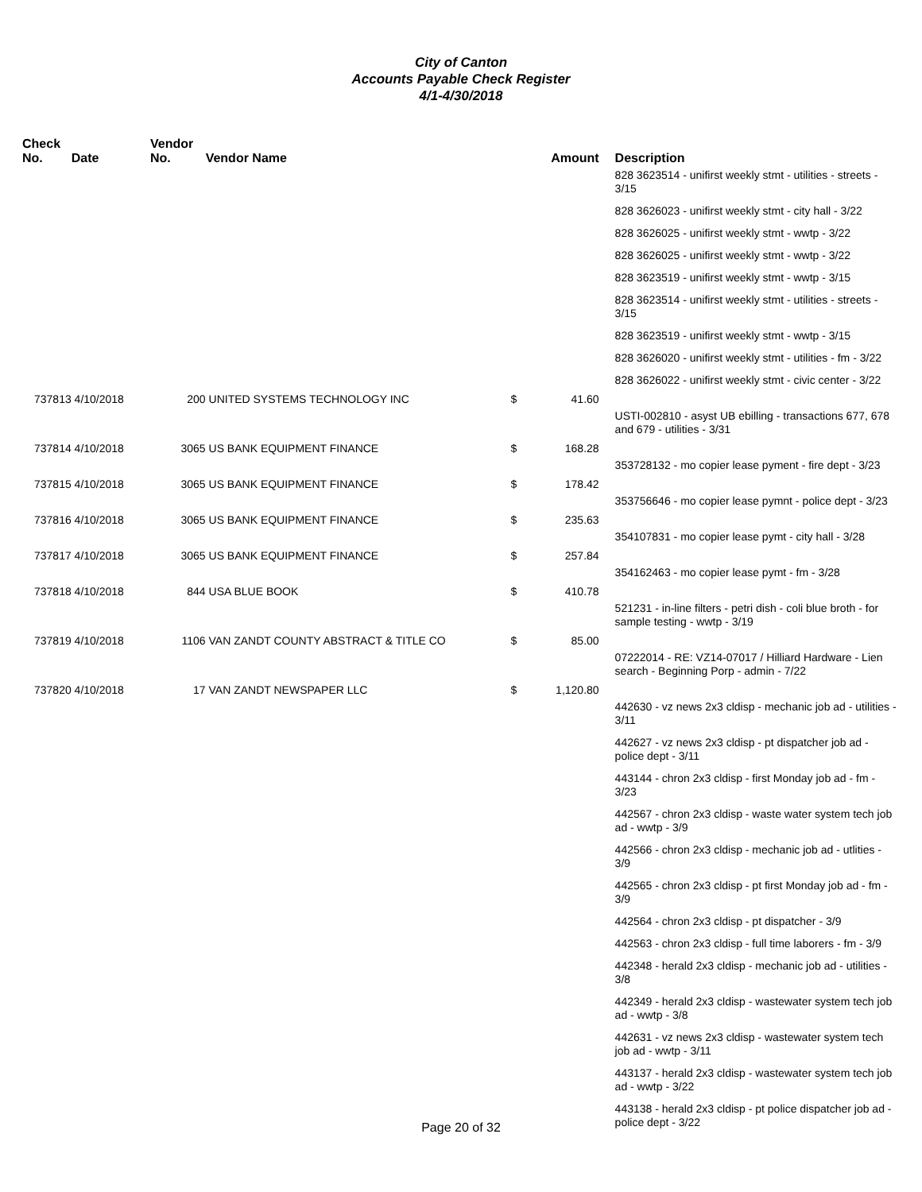City of Canton
Accounts Payable Check Register
4/1-4/30/2018
| Check No. | Date | Vendor No. | Vendor Name | | Amount | Description |
| --- | --- | --- | --- | --- | --- | --- |
| | | | | | | 828 3623514 - unifirst weekly stmt - utilities - streets - 3/15 |
| | | | | | | 828 3626023 - unifirst weekly stmt - city hall - 3/22 |
| | | | | | | 828 3626025 - unifirst weekly stmt - wwtp - 3/22 |
| | | | | | | 828 3626025 - unifirst weekly stmt - wwtp - 3/22 |
| | | | | | | 828 3623519 - unifirst weekly stmt - wwtp - 3/15 |
| | | | | | | 828 3623514 - unifirst weekly stmt - utilities - streets - 3/15 |
| | | | | | | 828 3623519 - unifirst weekly stmt - wwtp - 3/15 |
| | | | | | | 828 3626020 - unifirst weekly stmt - utilities - fm - 3/22 |
| | | | | | | 828 3626022 - unifirst weekly stmt - civic center - 3/22 |
| 737813 | 4/10/2018 | 200 | UNITED SYSTEMS TECHNOLOGY INC | $ | 41.60 | |
| | | | | | | USTI-002810 - asyst UB ebilling - transactions 677, 678 and 679 - utilities - 3/31 |
| 737814 | 4/10/2018 | 3065 | US BANK EQUIPMENT FINANCE | $ | 168.28 | |
| | | | | | | 353728132 - mo copier lease pyment - fire dept - 3/23 |
| 737815 | 4/10/2018 | 3065 | US BANK EQUIPMENT FINANCE | $ | 178.42 | |
| | | | | | | 353756646 - mo copier lease pymnt - police dept - 3/23 |
| 737816 | 4/10/2018 | 3065 | US BANK EQUIPMENT FINANCE | $ | 235.63 | |
| | | | | | | 354107831 - mo copier lease pymt - city hall - 3/28 |
| 737817 | 4/10/2018 | 3065 | US BANK EQUIPMENT FINANCE | $ | 257.84 | |
| | | | | | | 354162463 - mo copier lease pymt - fm - 3/28 |
| 737818 | 4/10/2018 | 844 | USA BLUE BOOK | $ | 410.78 | |
| | | | | | | 521231 - in-line filters - petri dish - coli blue broth - for sample testing - wwtp - 3/19 |
| 737819 | 4/10/2018 | 1106 | VAN ZANDT COUNTY ABSTRACT & TITLE CO | $ | 85.00 | |
| | | | | | | 07222014 - RE: VZ14-07017 / Hilliard Hardware - Lien search - Beginning Porp - admin - 7/22 |
| 737820 | 4/10/2018 | 17 | VAN ZANDT NEWSPAPER LLC | $ | 1,120.80 | |
| | | | | | | 442630 - vz news 2x3 cldisp - mechanic job ad - utilities - 3/11 |
| | | | | | | 442627 - vz news 2x3 cldisp - pt dispatcher job ad - police dept - 3/11 |
| | | | | | | 443144 - chron 2x3 cldisp - first Monday job ad - fm - 3/23 |
| | | | | | | 442567 - chron 2x3 cldisp - waste water system tech job ad - wwtp - 3/9 |
| | | | | | | 442566 - chron 2x3 cldisp - mechanic job ad - utlities - 3/9 |
| | | | | | | 442565 - chron 2x3 cldisp - pt first Monday job ad - fm - 3/9 |
| | | | | | | 442564 - chron 2x3 cldisp - pt dispatcher - 3/9 |
| | | | | | | 442563 - chron 2x3 cldisp - full time laborers - fm - 3/9 |
| | | | | | | 442348 - herald 2x3 cldisp - mechanic job ad - utilities - 3/8 |
| | | | | | | 442349 - herald 2x3 cldisp - wastewater system tech job ad - wwtp - 3/8 |
| | | | | | | 442631 - vz news 2x3 cldisp - wastewater system tech job ad - wwtp - 3/11 |
| | | | | | | 443137 - herald 2x3 cldisp - wastewater system tech job ad - wwtp - 3/22 |
| | | | | | | 443138 - herald 2x3 cldisp - pt police dispatcher job ad - police dept - 3/22 |
Page 20 of 32